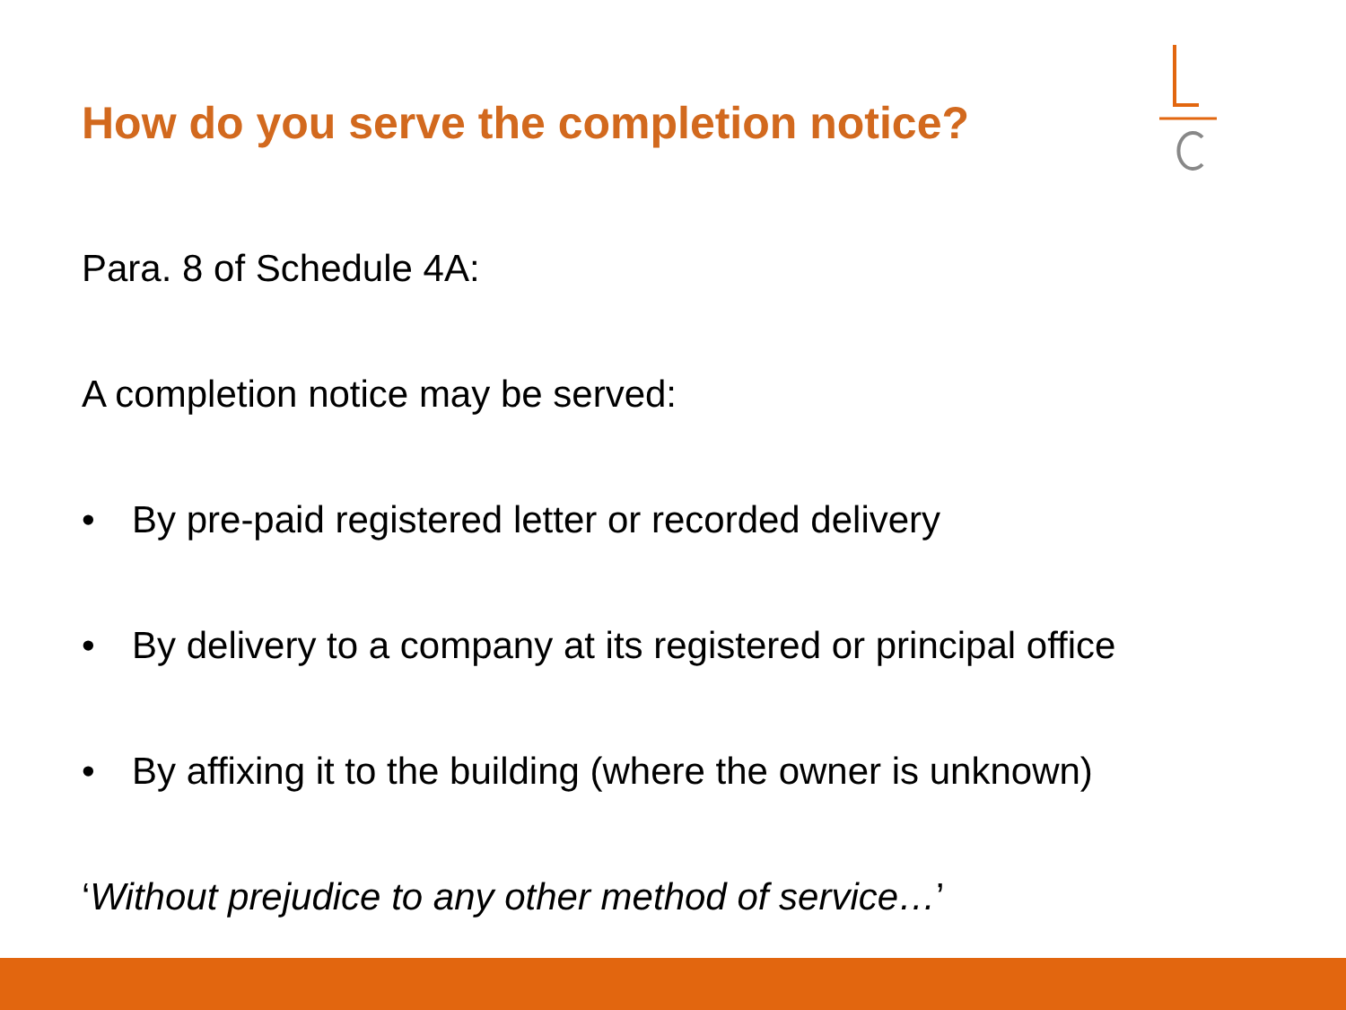How do you serve the completion notice?
Para. 8 of Schedule 4A:
A completion notice may be served:
• By pre-paid registered letter or recorded delivery
• By delivery to a company at its registered or principal office
• By affixing it to the building (where the owner is unknown)
‘Without prejudice to any other method of service…’